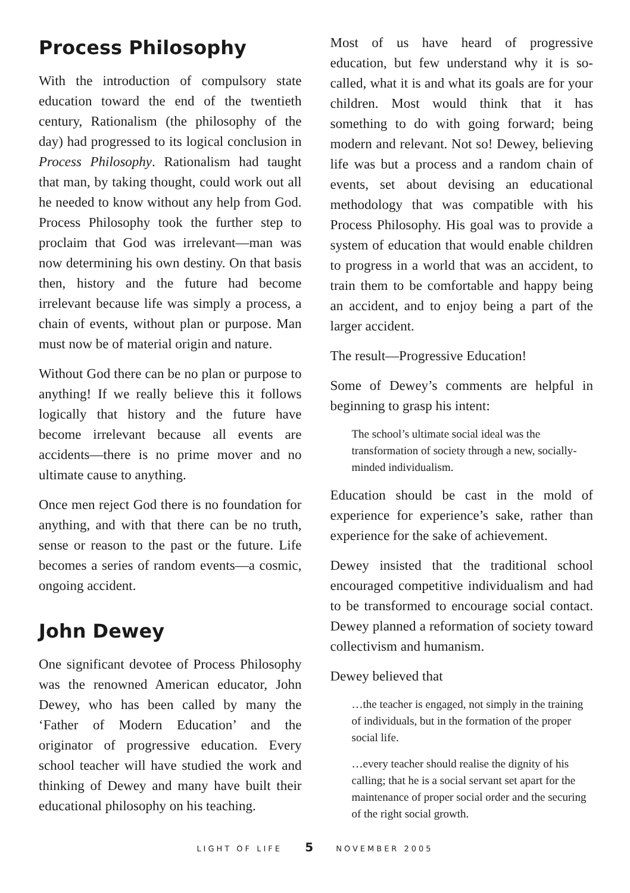Process Philosophy
With the introduction of compulsory state education toward the end of the twentieth century, Rationalism (the philosophy of the day) had progressed to its logical conclusion in Process Philosophy. Rationalism had taught that man, by taking thought, could work out all he needed to know without any help from God. Process Philosophy took the further step to proclaim that God was irrelevant—man was now determining his own destiny. On that basis then, history and the future had become irrelevant because life was simply a process, a chain of events, without plan or purpose. Man must now be of material origin and nature.
Without God there can be no plan or purpose to anything! If we really believe this it follows logically that history and the future have become irrelevant because all events are accidents—there is no prime mover and no ultimate cause to anything.
Once men reject God there is no foundation for anything, and with that there can be no truth, sense or reason to the past or the future. Life becomes a series of random events—a cosmic, ongoing accident.
John Dewey
One significant devotee of Process Philosophy was the renowned American educator, John Dewey, who has been called by many the ‘Father of Modern Education’ and the originator of progressive education. Every school teacher will have studied the work and thinking of Dewey and many have built their educational philosophy on his teaching.
Most of us have heard of progressive education, but few understand why it is so-called, what it is and what its goals are for your children. Most would think that it has something to do with going forward; being modern and relevant. Not so! Dewey, believing life was but a process and a random chain of events, set about devising an educational methodology that was compatible with his Process Philosophy. His goal was to provide a system of education that would enable children to progress in a world that was an accident, to train them to be comfortable and happy being an accident, and to enjoy being a part of the larger accident.
The result—Progressive Education!
Some of Dewey’s comments are helpful in beginning to grasp his intent:
The school’s ultimate social ideal was the transformation of society through a new, socially-minded individualism.
Education should be cast in the mold of experience for experience’s sake, rather than experience for the sake of achievement.
Dewey insisted that the traditional school encouraged competitive individualism and had to be transformed to encourage social contact. Dewey planned a reformation of society toward collectivism and humanism.
Dewey believed that
…the teacher is engaged, not simply in the training of individuals, but in the formation of the proper social life.
…every teacher should realise the dignity of his calling; that he is a social servant set apart for the maintenance of proper social order and the securing of the right social growth.
LIGHT OF LIFE 5 NOVEMBER 2005